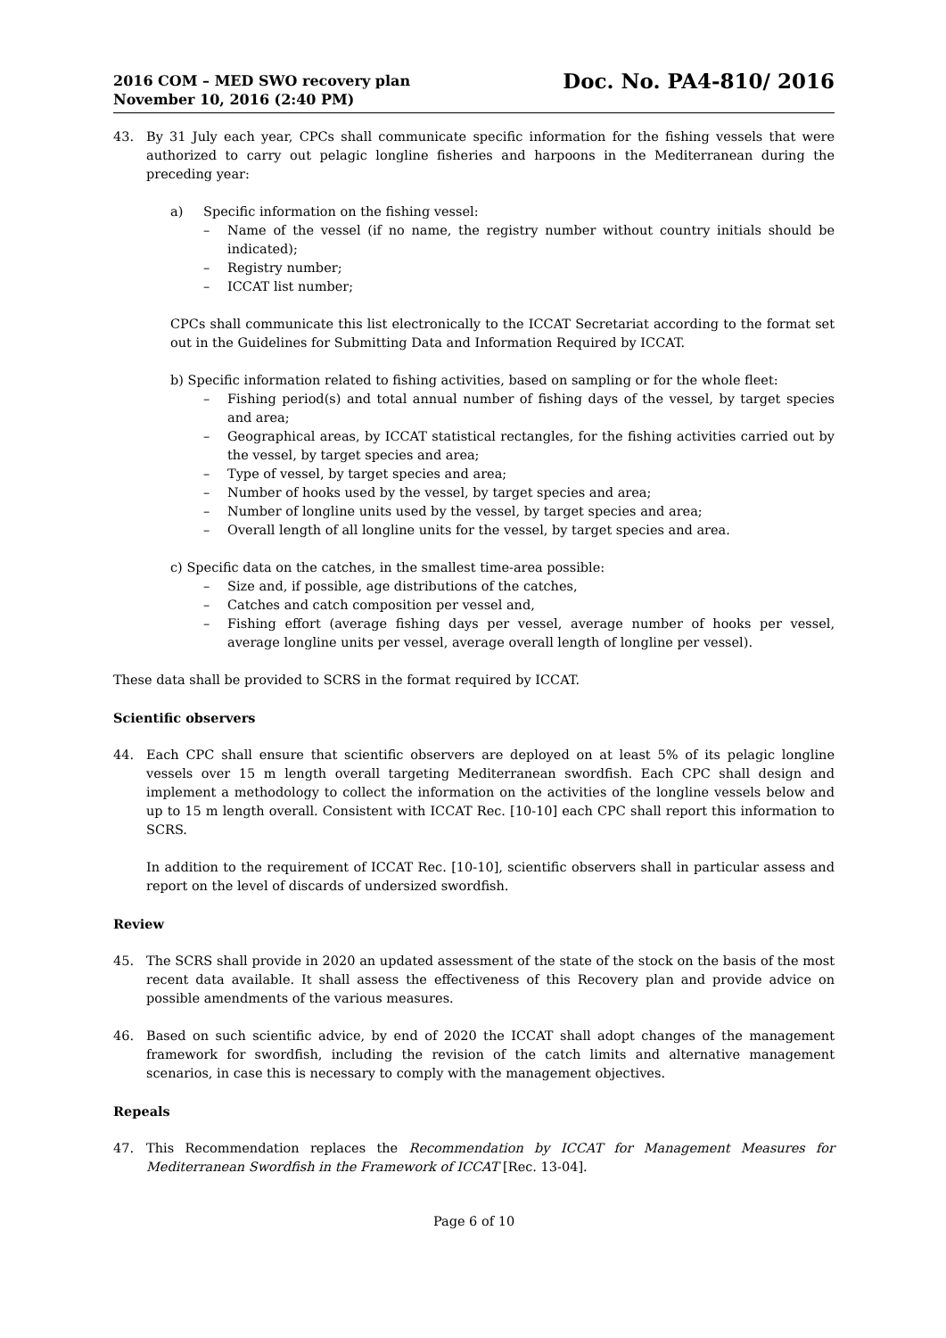2016 COM – MED SWO recovery plan
November 10, 2016 (2:40 PM)
Doc. No. PA4-810/ 2016
43. By 31 July each year, CPCs shall communicate specific information for the fishing vessels that were authorized to carry out pelagic longline fisheries and harpoons in the Mediterranean during the preceding year:
a) Specific information on the fishing vessel:
– Name of the vessel (if no name, the registry number without country initials should be indicated);
– Registry number;
– ICCAT list number;
CPCs shall communicate this list electronically to the ICCAT Secretariat according to the format set out in the Guidelines for Submitting Data and Information Required by ICCAT.
b) Specific information related to fishing activities, based on sampling or for the whole fleet:
– Fishing period(s) and total annual number of fishing days of the vessel, by target species and area;
– Geographical areas, by ICCAT statistical rectangles, for the fishing activities carried out by the vessel, by target species and area;
– Type of vessel, by target species and area;
– Number of hooks used by the vessel, by target species and area;
– Number of longline units used by the vessel, by target species and area;
– Overall length of all longline units for the vessel, by target species and area.
c) Specific data on the catches, in the smallest time-area possible:
– Size and, if possible, age distributions of the catches,
– Catches and catch composition per vessel and,
– Fishing effort (average fishing days per vessel, average number of hooks per vessel, average longline units per vessel, average overall length of longline per vessel).
These data shall be provided to SCRS in the format required by ICCAT.
Scientific observers
44. Each CPC shall ensure that scientific observers are deployed on at least 5% of its pelagic longline vessels over 15 m length overall targeting Mediterranean swordfish. Each CPC shall design and implement a methodology to collect the information on the activities of the longline vessels below and up to 15 m length overall. Consistent with ICCAT Rec. [10-10] each CPC shall report this information to SCRS.
In addition to the requirement of ICCAT Rec. [10-10], scientific observers shall in particular assess and report on the level of discards of undersized swordfish.
Review
45. The SCRS shall provide in 2020 an updated assessment of the state of the stock on the basis of the most recent data available. It shall assess the effectiveness of this Recovery plan and provide advice on possible amendments of the various measures.
46. Based on such scientific advice, by end of 2020 the ICCAT shall adopt changes of the management framework for swordfish, including the revision of the catch limits and alternative management scenarios, in case this is necessary to comply with the management objectives.
Repeals
47. This Recommendation replaces the Recommendation by ICCAT for Management Measures for Mediterranean Swordfish in the Framework of ICCAT [Rec. 13-04].
Page 6 of 10